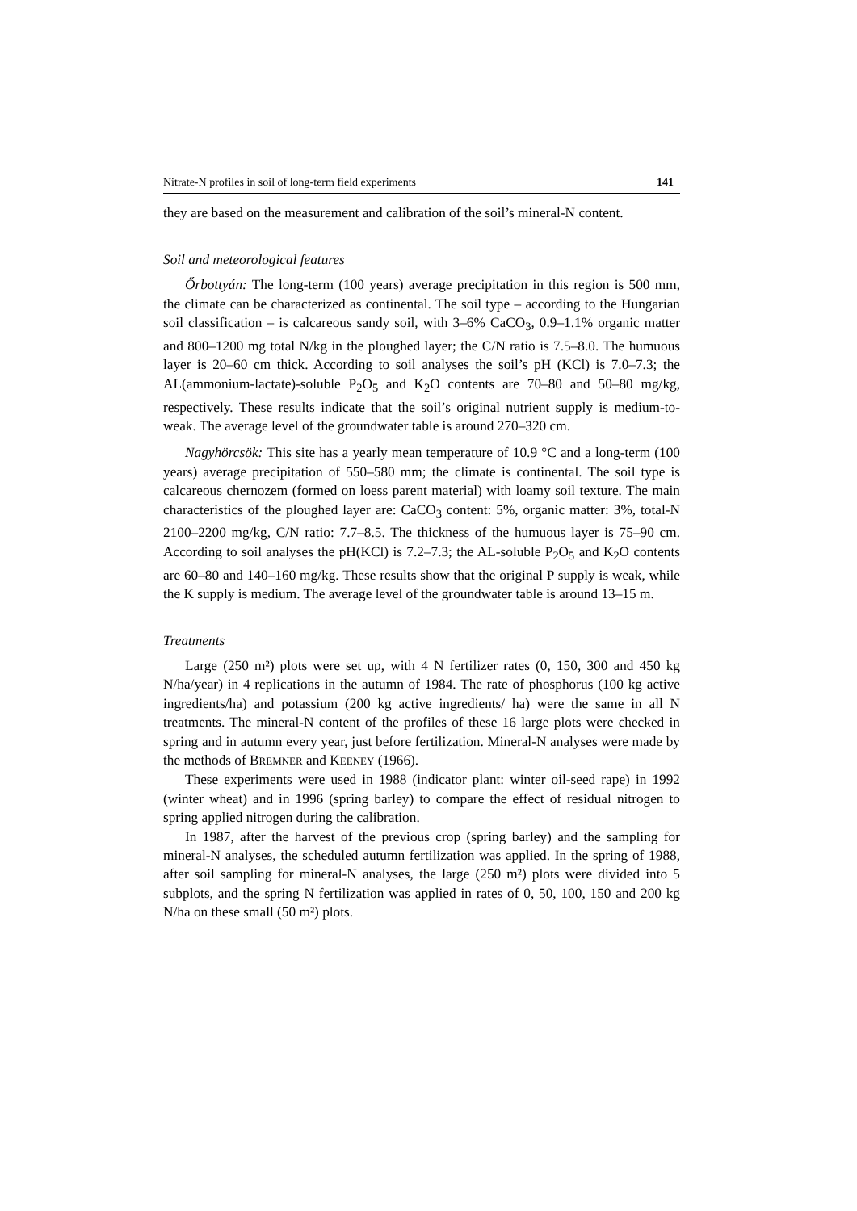Nitrate-N profiles in soil of long-term field experiments 141
they are based on the measurement and calibration of the soil’s mineral-N content.
Soil and meteorological features
Őrbottyán: The long-term (100 years) average precipitation in this region is 500 mm, the climate can be characterized as continental. The soil type – according to the Hungarian soil classification – is calcareous sandy soil, with 3–6% CaCO<sub>3</sub>, 0.9–1.1% organic matter and 800–1200 mg total N/kg in the ploughed layer; the C/N ratio is 7.5–8.0. The humuous layer is 20–60 cm thick. According to soil analyses the soil’s pH (KCl) is 7.0–7.3; the AL(ammonium-lactate)-soluble P<sub>2</sub>O<sub>5</sub> and K<sub>2</sub>O contents are 70–80 and 50–80 mg/kg, respectively. These results indicate that the soil’s original nutrient supply is medium-to-weak. The average level of the groundwater table is around 270–320 cm.
Nagyhörcsök: This site has a yearly mean temperature of 10.9 °C and a long-term (100 years) average precipitation of 550–580 mm; the climate is continental. The soil type is calcareous chernozem (formed on loess parent material) with loamy soil texture. The main characteristics of the ploughed layer are: CaCO<sub>3</sub> content: 5%, organic matter: 3%, total-N 2100–2200 mg/kg, C/N ratio: 7.7–8.5. The thickness of the humuous layer is 75–90 cm. According to soil analyses the pH(KCl) is 7.2–7.3; the AL-soluble P<sub>2</sub>O<sub>5</sub> and K<sub>2</sub>O contents are 60–80 and 140–160 mg/kg. These results show that the original P supply is weak, while the K supply is medium. The average level of the groundwater table is around 13–15 m.
Treatments
Large (250 m²) plots were set up, with 4 N fertilizer rates (0, 150, 300 and 450 kg N/ha/year) in 4 replications in the autumn of 1984. The rate of phosphorus (100 kg active ingredients/ha) and potassium (200 kg active ingredients/ ha) were the same in all N treatments. The mineral-N content of the profiles of these 16 large plots were checked in spring and in autumn every year, just before fertilization. Mineral-N analyses were made by the methods of BREMNER and KEENEY (1966).
These experiments were used in 1988 (indicator plant: winter oil-seed rape) in 1992 (winter wheat) and in 1996 (spring barley) to compare the effect of residual nitrogen to spring applied nitrogen during the calibration.
In 1987, after the harvest of the previous crop (spring barley) and the sampling for mineral-N analyses, the scheduled autumn fertilization was applied. In the spring of 1988, after soil sampling for mineral-N analyses, the large (250 m²) plots were divided into 5 subplots, and the spring N fertilization was applied in rates of 0, 50, 100, 150 and 200 kg N/ha on these small (50 m²) plots.